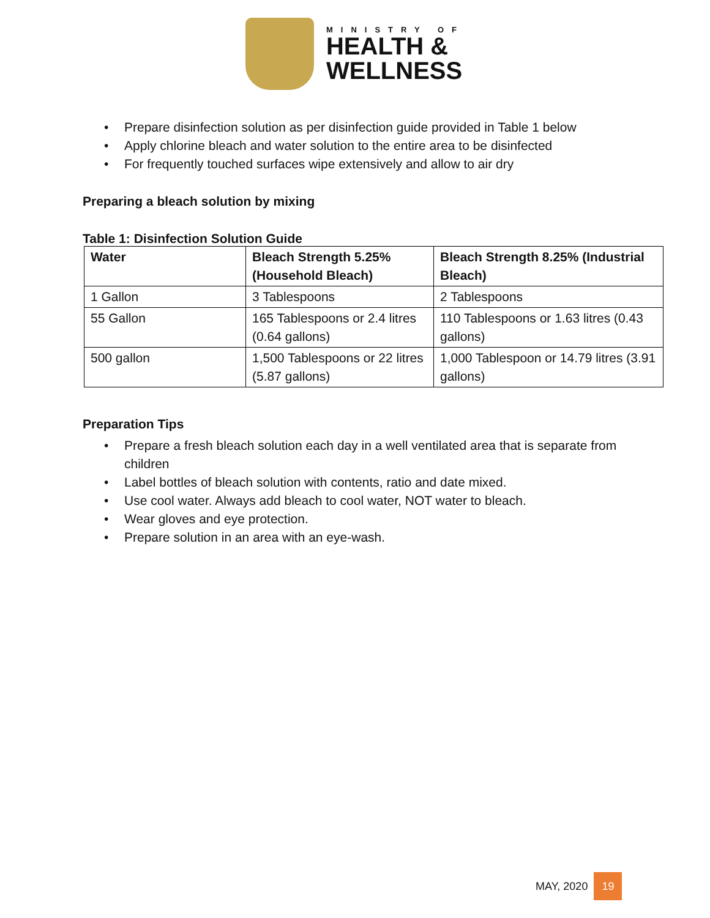MINISTRY OF
HEALTH &
WELLNESS
• Prepare disinfection solution as per disinfection guide provided in Table 1 below
• Apply chlorine bleach and water solution to the entire area to be disinfected
• For frequently touched surfaces wipe extensively and allow to air dry
Preparing a bleach solution by mixing
Table 1: Disinfection Solution Guide
| Water | Bleach Strength 5.25% (Household Bleach) | Bleach Strength 8.25% (Industrial Bleach) |
| --- | --- | --- |
| 1 Gallon | 3 Tablespoons | 2 Tablespoons |
| 55 Gallon | 165 Tablespoons or 2.4 litres (0.64 gallons) | 110 Tablespoons or 1.63 litres (0.43 gallons) |
| 500 gallon | 1,500 Tablespoons or 22 litres (5.87 gallons) | 1,000 Tablespoon or 14.79 litres (3.91 gallons) |
Preparation Tips
• Prepare a fresh bleach solution each day in a well ventilated area that is separate from children
• Label bottles of bleach solution with contents, ratio and date mixed.
• Use cool water. Always add bleach to cool water, NOT water to bleach.
• Wear gloves and eye protection.
• Prepare solution in an area with an eye-wash.
MAY, 2020 19